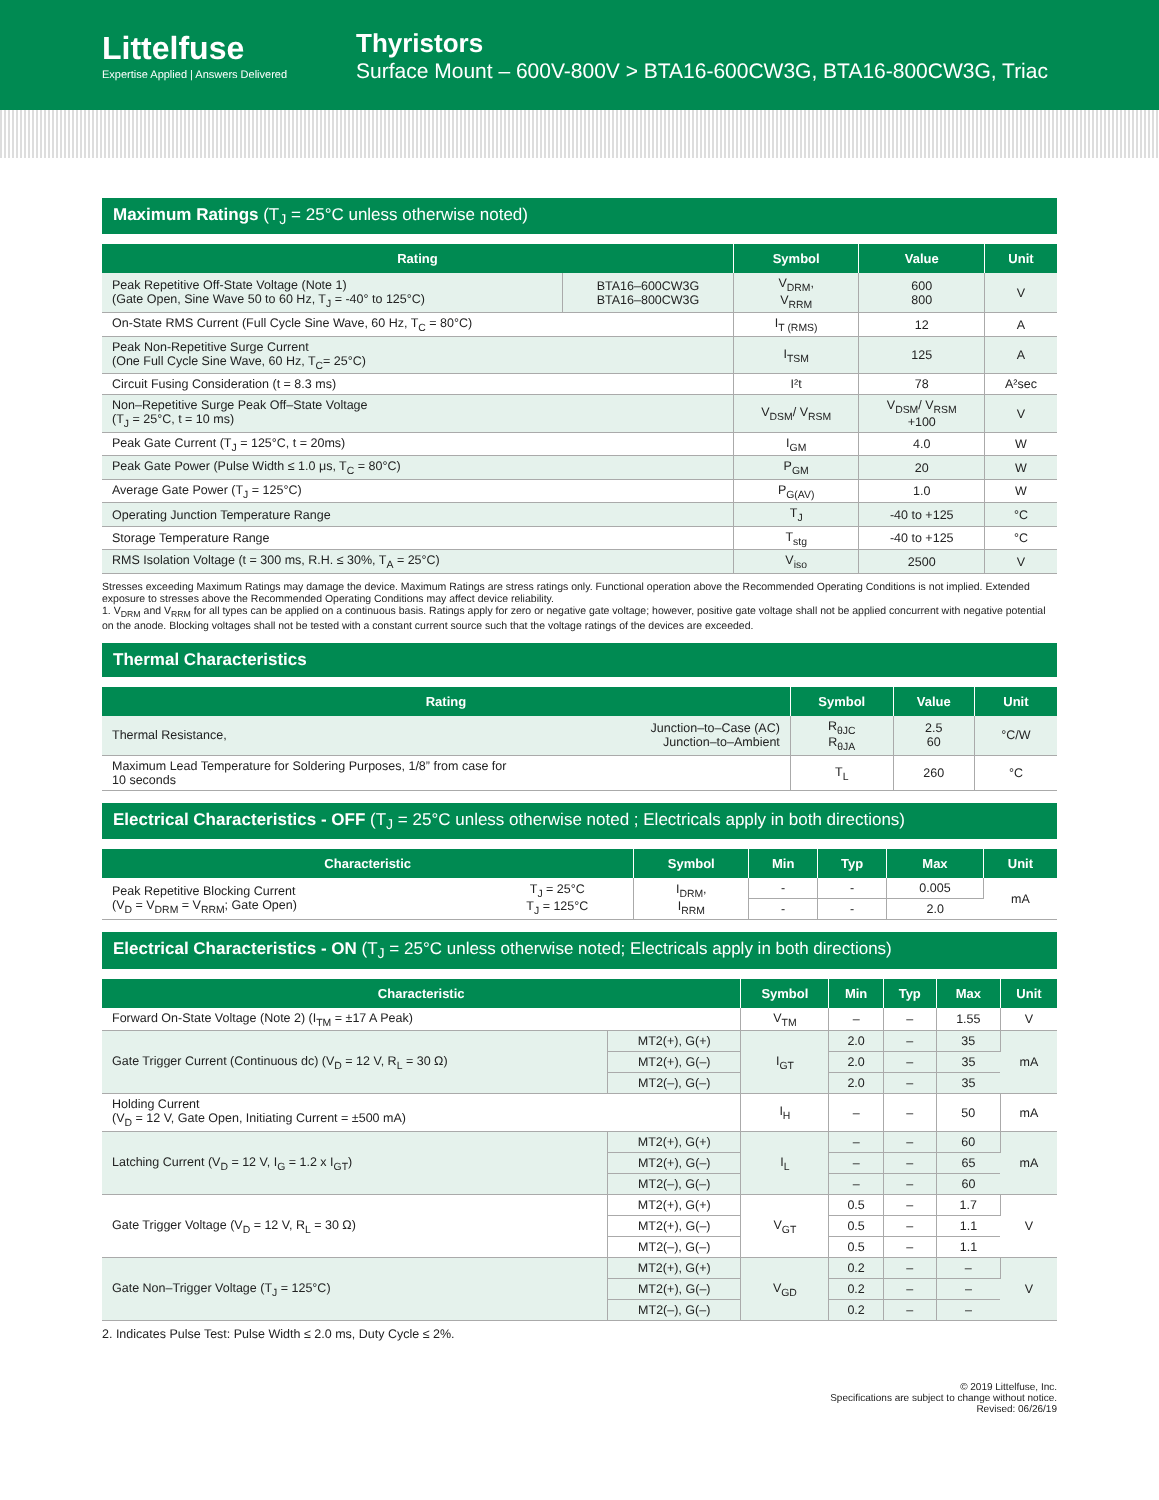Littelfuse
Expertise Applied | Answers Delivered
Thyristors
Surface Mount – 600V-800V > BTA16-600CW3G, BTA16-800CW3G, Triac
Maximum Ratings (T<sub>J</sub> = 25°C unless otherwise noted)
| Rating | | Symbol | Value | Unit |
| --- | --- | --- | --- | --- |
| Peak Repetitive Off-State Voltage (Note 1) (Gate Open, Sine Wave 50 to 60 Hz, T<sub>J</sub> = -40° to 125°C) | BTA16–600CW3G BTA16–800CW3G | V<sub>DRM</sub>, V<sub>RRM</sub> | 600 800 | V |
| On-State RMS Current (Full Cycle Sine Wave, 60 Hz, T<sub>C</sub> = 80°C) | | I<sub>T (RMS)</sub> | 12 | A |
| Peak Non-Repetitive Surge Current (One Full Cycle Sine Wave, 60 Hz, T<sub>C</sub>= 25°C) | | I<sub>TSM</sub> | 125 | A |
| Circuit Fusing Consideration (t = 8.3 ms) | | I²t | 78 | A²sec |
| Non–Repetitive Surge Peak Off–State Voltage (T<sub>J</sub> = 25°C, t = 10 ms) | | V<sub>DSM</sub>/ V<sub>RSM</sub> | V<sub>DSM</sub>/ V<sub>RSM</sub> +100 | V |
| Peak Gate Current (T<sub>J</sub> = 125°C, t = 20ms) | | I<sub>GM</sub> | 4.0 | W |
| Peak Gate Power (Pulse Width ≤ 1.0 μs, T<sub>C</sub> = 80°C) | | P<sub>GM</sub> | 20 | W |
| Average Gate Power (T<sub>J</sub> = 125°C) | | P<sub>G(AV)</sub> | 1.0 | W |
| Operating Junction Temperature Range | | T<sub>J</sub> | -40 to +125 | °C |
| Storage Temperature Range | | T<sub>stg</sub> | -40 to +125 | °C |
| RMS Isolation Voltage (t = 300 ms, R.H. ≤ 30%, T<sub>A</sub> = 25°C) | | V<sub>iso</sub> | 2500 | V |
Stresses exceeding Maximum Ratings may damage the device. Maximum Ratings are stress ratings only. Functional operation above the Recommended Operating Conditions is not implied. Extended exposure to stresses above the Recommended Operating Conditions may affect device reliability.
1. V<sub>DRM</sub> and V<sub>RRM</sub> for all types can be applied on a continuous basis. Ratings apply for zero or negative gate voltage; however, positive gate voltage shall not be applied concurrent with negative potential on the anode. Blocking voltages shall not be tested with a constant current source such that the voltage ratings of the devices are exceeded.
Thermal Characteristics
| Rating | | Symbol | Value | Unit |
| --- | --- | --- | --- | --- |
| Thermal Resistance, | Junction–to–Case (AC) Junction–to–Ambient | R<sub>θJC</sub> R<sub>θJA</sub> | 2.5 60 | °C/W |
| Maximum Lead Temperature for Soldering Purposes, 1/8” from case for 10 seconds | | T<sub>L</sub> | 260 | °C |
Electrical Characteristics - OFF (T<sub>J</sub> = 25°C unless otherwise noted ; Electricals apply in both directions)
| Characteristic | | Symbol | Min | Typ | Max | Unit |
| --- | --- | --- | --- | --- | --- | --- |
| Peak Repetitive Blocking Current (V<sub>D</sub> = V<sub>DRM</sub> = V<sub>RRM</sub>; Gate Open) | T<sub>J</sub> = 25°C T<sub>J</sub> = 125°C | I<sub>DRM</sub>, I<sub>RRM</sub> | - | - | 0.005 | mA |
| | | | - | - | 2.0 | |
Electrical Characteristics - ON (T<sub>J</sub> = 25°C unless otherwise noted; Electricals apply in both directions)
| Characteristic | | Symbol | Min | Typ | Max | Unit |
| --- | --- | --- | --- | --- | --- | --- |
| Forward On-State Voltage (Note 2) (I<sub>TM</sub> = ±17 A Peak) | | V<sub>TM</sub> | – | – | 1.55 | V |
| Gate Trigger Current (Continuous dc) (V<sub>D</sub> = 12 V, R<sub>L</sub> = 30 Ω) | MT2(+), G(+) | I<sub>GT</sub> | 2.0 | – | 35 | mA |
| | MT2(+), G(–) | | 2.0 | – | 35 | |
| | MT2(–), G(–) | | 2.0 | – | 35 | |
| Holding Current (V<sub>D</sub> = 12 V, Gate Open, Initiating Current = ±500 mA) | | I<sub>H</sub> | – | – | 50 | mA |
| Latching Current (V<sub>D</sub> = 12 V, I<sub>G</sub> = 1.2 x I<sub>GT</sub>) | MT2(+), G(+) | I<sub>L</sub> | – | – | 60 | mA |
| | MT2(+), G(–) | | – | – | 65 | |
| | MT2(–), G(–) | | – | – | 60 | |
| Gate Trigger Voltage (V<sub>D</sub> = 12 V, R<sub>L</sub> = 30 Ω) | MT2(+), G(+) | V<sub>GT</sub> | 0.5 | – | 1.7 | V |
| | MT2(+), G(–) | | 0.5 | – | 1.1 | |
| | MT2(–), G(–) | | 0.5 | – | 1.1 | |
| Gate Non–Trigger Voltage (T<sub>J</sub> = 125°C) | MT2(+), G(+) | V<sub>GD</sub> | 0.2 | – | – | V |
| | MT2(+), G(–) | | 0.2 | – | – | |
| | MT2(–), G(–) | | 0.2 | – | – | |
2. Indicates Pulse Test: Pulse Width ≤ 2.0 ms, Duty Cycle ≤ 2%.
© 2019 Littelfuse, Inc.
Specifications are subject to change without notice.
Revised: 06/26/19